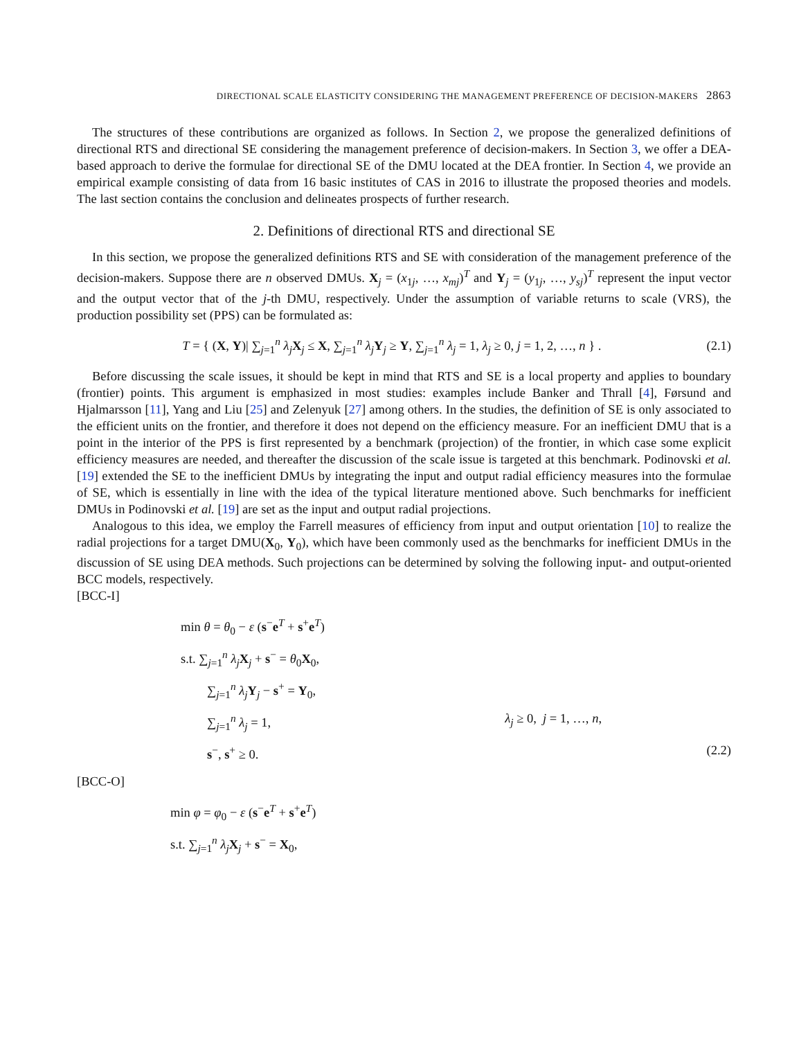DIRECTIONAL SCALE ELASTICITY CONSIDERING THE MANAGEMENT PREFERENCE OF DECISION-MAKERS 2863
The structures of these contributions are organized as follows. In Section 2, we propose the generalized definitions of directional RTS and directional SE considering the management preference of decision-makers. In Section 3, we offer a DEA-based approach to derive the formulae for directional SE of the DMU located at the DEA frontier. In Section 4, we provide an empirical example consisting of data from 16 basic institutes of CAS in 2016 to illustrate the proposed theories and models. The last section contains the conclusion and delineates prospects of further research.
2. Definitions of directional RTS and directional SE
In this section, we propose the generalized definitions RTS and SE with consideration of the management preference of the decision-makers. Suppose there are n observed DMUs. X<sub>j</sub> = (x<sub>1j</sub>, …, x<sub>mj</sub>)<sup>T</sup> and Y<sub>j</sub> = (y<sub>1j</sub>, …, y<sub>sj</sub>)<sup>T</sup> represent the input vector and the output vector that of the j-th DMU, respectively. Under the assumption of variable returns to scale (VRS), the production possibility set (PPS) can be formulated as:
T = { (X, Y)| ∑<sub>j=1</sub><sup>n</sup> λ<sub>j</sub> X<sub>j</sub> ≤ X, ∑<sub>j=1</sub><sup>n</sup> λ<sub>j</sub> Y<sub>j</sub> ≥ Y, ∑<sub>j=1</sub><sup>n</sup> λ<sub>j</sub> = 1, λ<sub>j</sub> ≥ 0, j = 1, 2, …, n } .
(2.1)
Before discussing the scale issues, it should be kept in mind that RTS and SE is a local property and applies to boundary (frontier) points. This argument is emphasized in most studies: examples include Banker and Thrall [4], Førsund and Hjalmarsson [11], Yang and Liu [25] and Zelenyuk [27] among others. In the studies, the definition of SE is only associated to the efficient units on the frontier, and therefore it does not depend on the efficiency measure. For an inefficient DMU that is a point in the interior of the PPS is first represented by a benchmark (projection) of the frontier, in which case some explicit efficiency measures are needed, and thereafter the discussion of the scale issue is targeted at this benchmark. Podinovski et al. [19] extended the SE to the inefficient DMUs by integrating the input and output radial efficiency measures into the formulae of SE, which is essentially in line with the idea of the typical literature mentioned above. Such benchmarks for inefficient DMUs in Podinovski et al. [19] are set as the input and output radial projections.
Analogous to this idea, we employ the Farrell measures of efficiency from input and output orientation [10] to realize the radial projections for a target DMU(X<sub>0</sub>, Y<sub>0</sub>), which have been commonly used as the benchmarks for inefficient DMUs in the discussion of SE using DEA methods. Such projections can be determined by solving the following input- and output-oriented BCC models, respectively.
[BCC-I]
min θ = θ<sub>0</sub> − ε (s<sup>−</sup>e<sup>T</sup> + s<sup>+</sup>e<sup>T</sup>)
s.t. ∑<sub>j=1</sub><sup>n</sup> λ<sub>j</sub> X<sub>j</sub> + s<sup>−</sup> = θ<sub>0</sub>X<sub>0</sub>,
∑<sub>j=1</sub><sup>n</sup> λ<sub>j</sub> Y<sub>j</sub> − s<sup>+</sup> = Y<sub>0</sub>,
∑<sub>j=1</sub><sup>n</sup> λ<sub>j</sub> = 1, λ<sub>j</sub> ≥ 0, j = 1, …, n,
s<sup>−</sup>, s<sup>+</sup> ≥ 0. (2.2)
[BCC-O]
min φ = φ<sub>0</sub> − ε (s<sup>−</sup>e<sup>T</sup> + s<sup>+</sup>e<sup>T</sup>)
s.t. ∑<sub>j=1</sub><sup>n</sup> λ<sub>j</sub> X<sub>j</sub> + s<sup>−</sup> = X<sub>0</sub>,